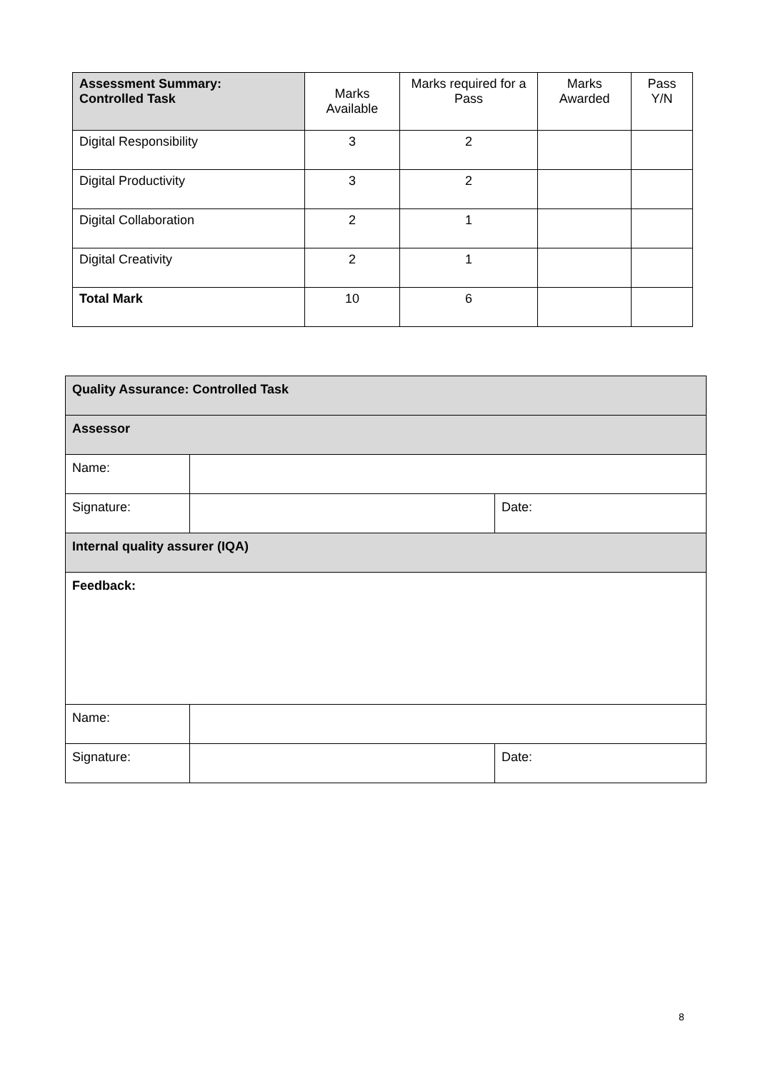| Assessment Summary: Controlled Task | Marks Available | Marks required for a Pass | Marks Awarded | Pass Y/N |
| --- | --- | --- | --- | --- |
| Digital Responsibility | 3 | 2 | | |
| Digital Productivity | 3 | 2 | | |
| Digital Collaboration | 2 | 1 | | |
| Digital Creativity | 2 | 1 | | |
| Total Mark | 10 | 6 | | |
| Quality Assurance: Controlled Task | | |
| Assessor | | |
| Name: | | |
| Signature: | | Date: |
| Internal quality assurer (IQA) | | |
| Feedback: | | |
| Name: | | |
| Signature: | | Date: |
8